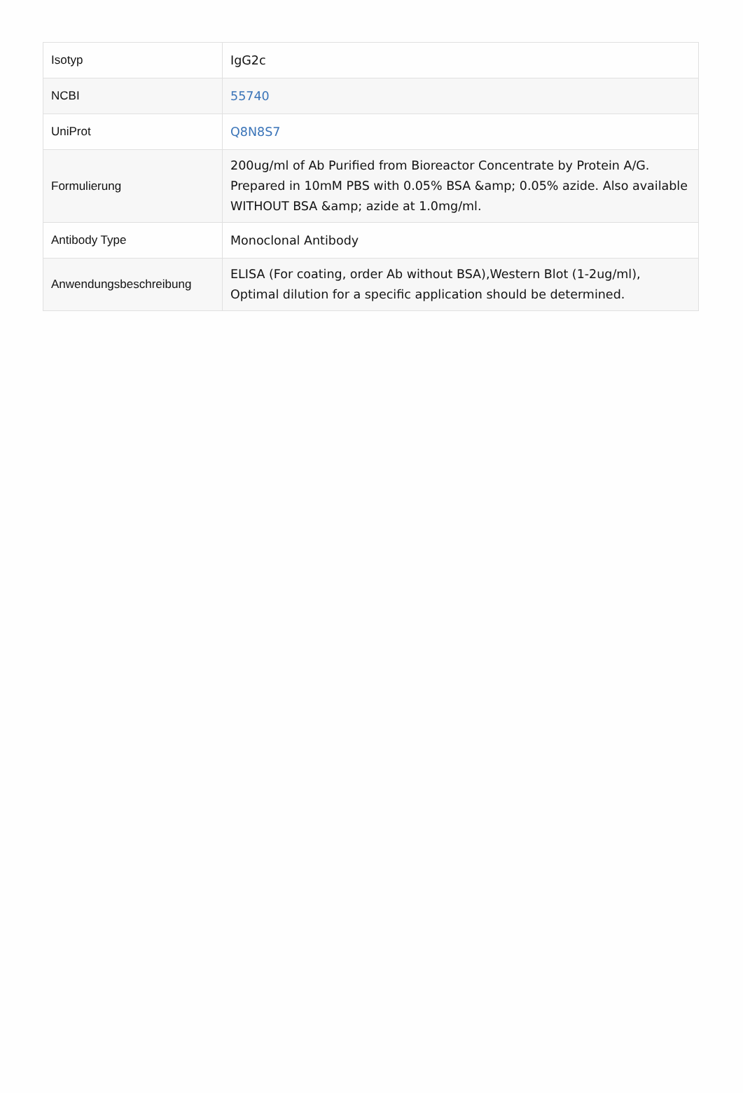| Isotyp | IgG2c |
| NCBI | 55740 |
| UniProt | Q8N8S7 |
| Formulierung | 200ug/ml of Ab Purified from Bioreactor Concentrate by Protein A/G. Prepared in 10mM PBS with 0.05% BSA &amp; 0.05% azide. Also available WITHOUT BSA &amp; azide at 1.0mg/ml. |
| Antibody Type | Monoclonal Antibody |
| Anwendungsbeschreibung | ELISA (For coating, order Ab without BSA),Western Blot (1-2ug/ml), Optimal dilution for a specific application should be determined. |